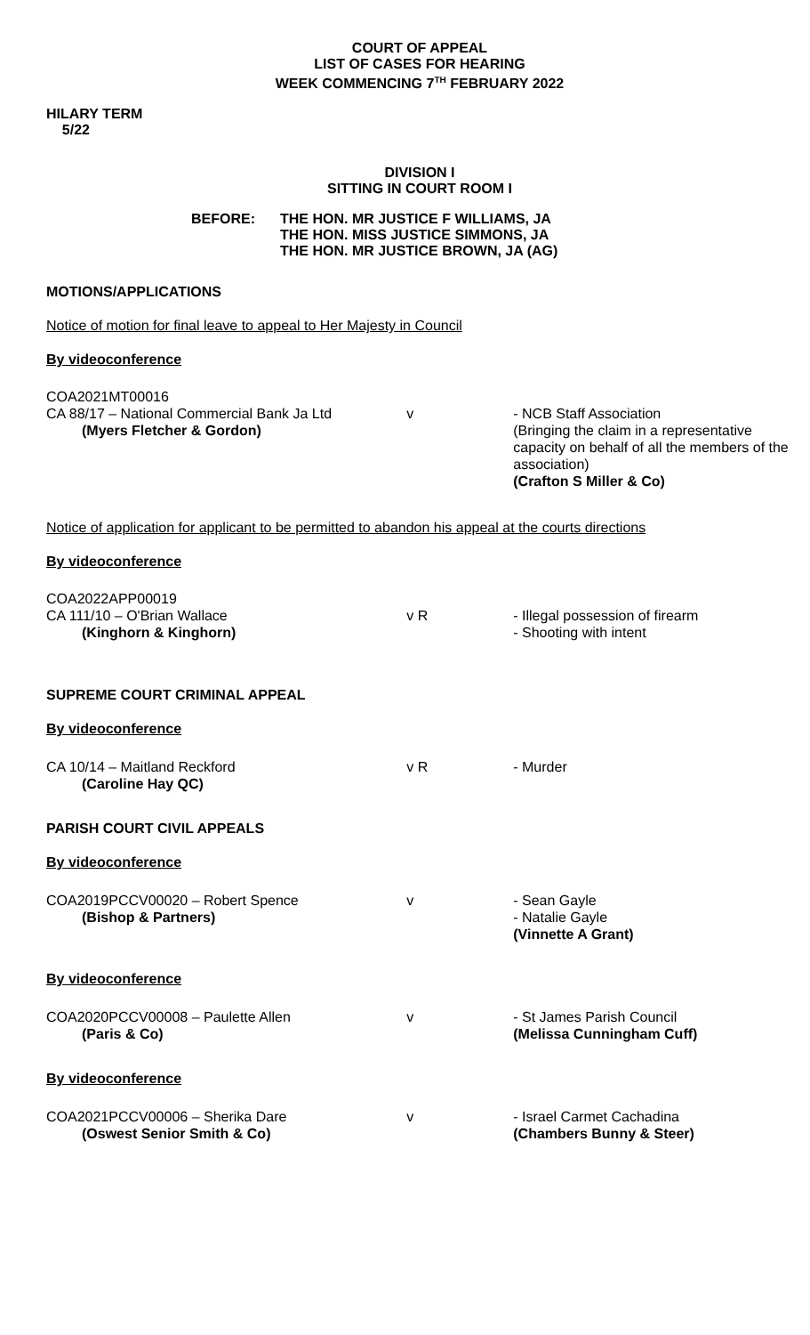COURT OF APPEAL
LIST OF CASES FOR HEARING
WEEK COMMENCING 7<sup>TH</sup> FEBRUARY 2022
HILARY TERM
5/22
DIVISION I
SITTING IN COURT ROOM I
BEFORE: THE HON. MR JUSTICE F WILLIAMS, JA
THE HON. MISS JUSTICE SIMMONS, JA
THE HON. MR JUSTICE BROWN, JA (AG)
MOTIONS/APPLICATIONS
Notice of motion for final leave to appeal to Her Majesty in Council
By videoconference
COA2021MT00016
CA 88/17 – National Commercial Bank Ja Ltd
(Myers Fletcher & Gordon)
v - NCB Staff Association
(Bringing the claim in a representative capacity on behalf of all the members of the association)
(Crafton S Miller & Co)
Notice of application for applicant to be permitted to abandon his appeal at the courts directions
By videoconference
COA2022APP00019
CA 111/10 – O'Brian Wallace
(Kinghorn & Kinghorn)
v R - Illegal possession of firearm
- Shooting with intent
SUPREME COURT CRIMINAL APPEAL
By videoconference
CA 10/14 – Maitland Reckford
(Caroline Hay QC)
v R - Murder
PARISH COURT CIVIL APPEALS
By videoconference
COA2019PCCV00020 – Robert Spence
(Bishop & Partners)
v - Sean Gayle
- Natalie Gayle
(Vinnette A Grant)
By videoconference
COA2020PCCV00008 – Paulette Allen
(Paris & Co)
v - St James Parish Council
(Melissa Cunningham Cuff)
By videoconference
COA2021PCCV00006 – Sherika Dare
(Oswest Senior Smith & Co)
v - Israel Carmet Cachadina
(Chambers Bunny & Steer)